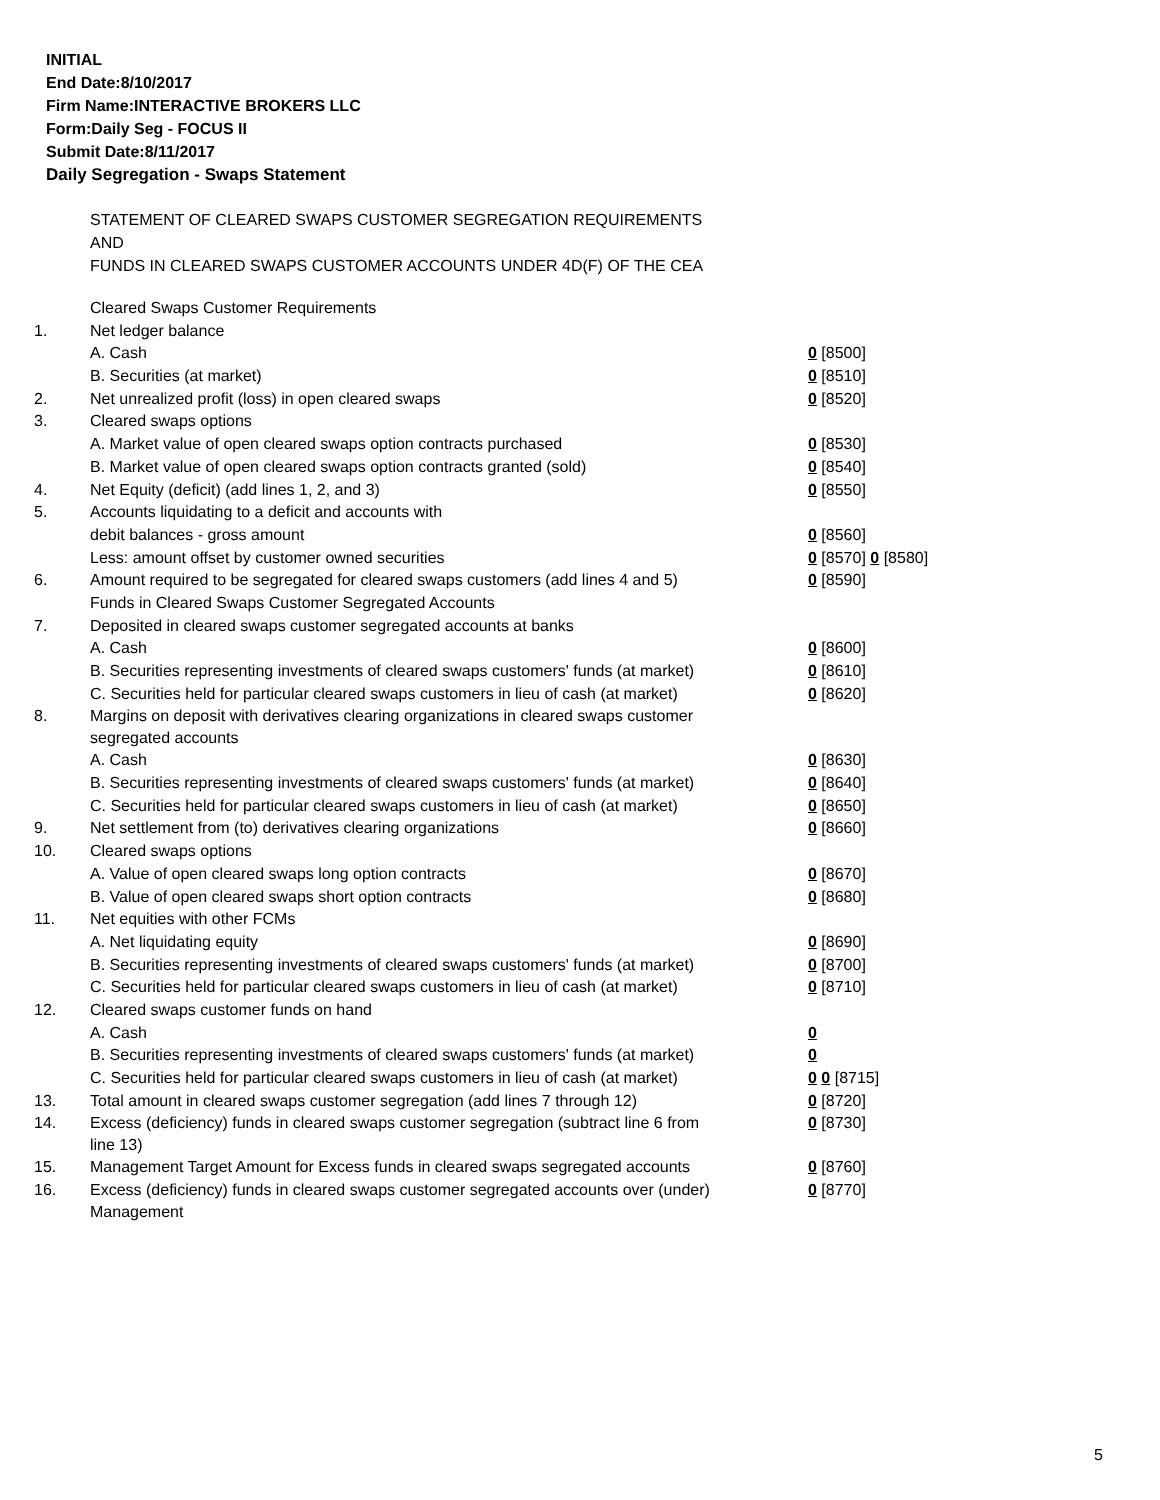INITIAL
End Date:8/10/2017
Firm Name:INTERACTIVE BROKERS LLC
Form:Daily Seg - FOCUS II
Submit Date:8/11/2017
Daily Segregation - Swaps Statement
STATEMENT OF CLEARED SWAPS CUSTOMER SEGREGATION REQUIREMENTS
AND
FUNDS IN CLEARED SWAPS CUSTOMER ACCOUNTS UNDER 4D(F) OF THE CEA
| | Cleared Swaps Customer Requirements | |
| 1. | Net ledger balance | |
| | A. Cash | 0 [8500] |
| | B. Securities (at market) | 0 [8510] |
| 2. | Net unrealized profit (loss) in open cleared swaps | 0 [8520] |
| 3. | Cleared swaps options | |
| | A. Market value of open cleared swaps option contracts purchased | 0 [8530] |
| | B. Market value of open cleared swaps option contracts granted (sold) | 0 [8540] |
| 4. | Net Equity (deficit) (add lines 1, 2, and 3) | 0 [8550] |
| 5. | Accounts liquidating to a deficit and accounts with | |
| | debit balances - gross amount | 0 [8560] |
| | Less: amount offset by customer owned securities | 0 [8570] 0 [8580] |
| 6. | Amount required to be segregated for cleared swaps customers (add lines 4 and 5) | 0 [8590] |
| | Funds in Cleared Swaps Customer Segregated Accounts | |
| 7. | Deposited in cleared swaps customer segregated accounts at banks | |
| | A. Cash | 0 [8600] |
| | B. Securities representing investments of cleared swaps customers' funds (at market) | 0 [8610] |
| | C. Securities held for particular cleared swaps customers in lieu of cash (at market) | 0 [8620] |
| 8. | Margins on deposit with derivatives clearing organizations in cleared swaps customer segregated accounts | |
| | A. Cash | 0 [8630] |
| | B. Securities representing investments of cleared swaps customers' funds (at market) | 0 [8640] |
| | C. Securities held for particular cleared swaps customers in lieu of cash (at market) | 0 [8650] |
| 9. | Net settlement from (to) derivatives clearing organizations | 0 [8660] |
| 10. | Cleared swaps options | |
| | A. Value of open cleared swaps long option contracts | 0 [8670] |
| | B. Value of open cleared swaps short option contracts | 0 [8680] |
| 11. | Net equities with other FCMs | |
| | A. Net liquidating equity | 0 [8690] |
| | B. Securities representing investments of cleared swaps customers' funds (at market) | 0 [8700] |
| | C. Securities held for particular cleared swaps customers in lieu of cash (at market) | 0 [8710] |
| 12. | Cleared swaps customer funds on hand | |
| | A. Cash | 0 |
| | B. Securities representing investments of cleared swaps customers' funds (at market) | 0 |
| | C. Securities held for particular cleared swaps customers in lieu of cash (at market) | 0 0 [8715] |
| 13. | Total amount in cleared swaps customer segregation (add lines 7 through 12) | 0 [8720] |
| 14. | Excess (deficiency) funds in cleared swaps customer segregation (subtract line 6 from line 13) | 0 [8730] |
| 15. | Management Target Amount for Excess funds in cleared swaps segregated accounts | 0 [8760] |
| 16. | Excess (deficiency) funds in cleared swaps customer segregated accounts over (under) Management | 0 [8770] |
5